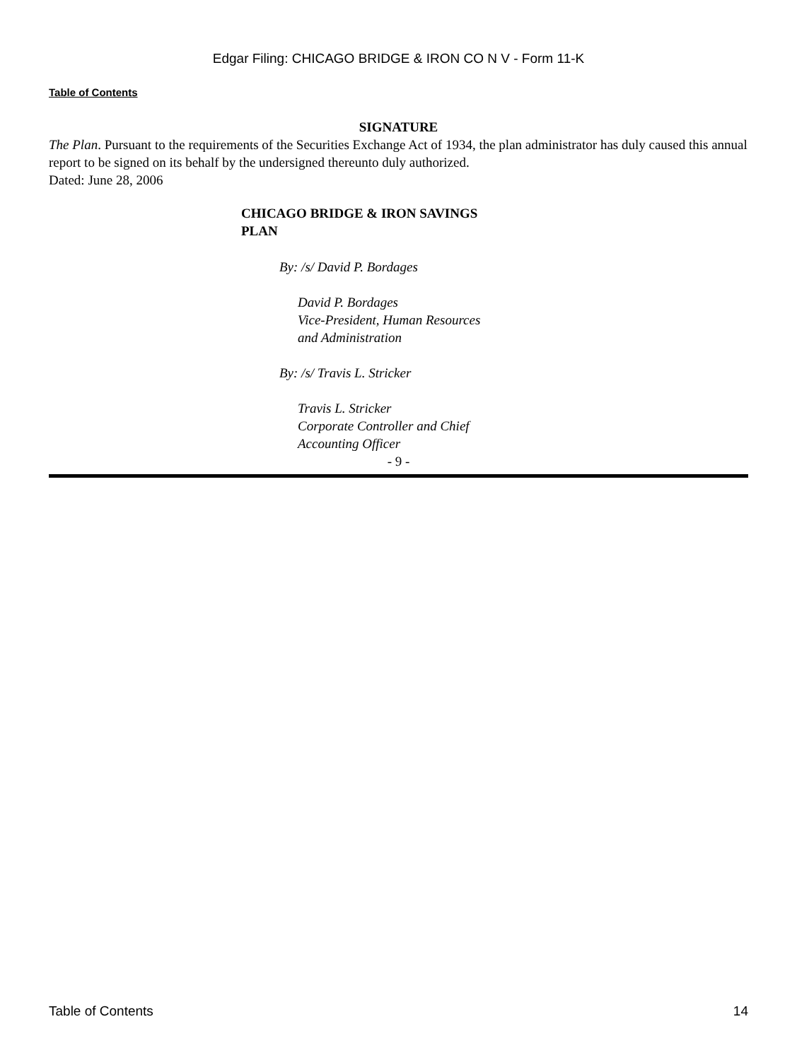Edgar Filing: CHICAGO BRIDGE & IRON CO N V - Form 11-K
Table of Contents
SIGNATURE
The Plan. Pursuant to the requirements of the Securities Exchange Act of 1934, the plan administrator has duly caused this annual report to be signed on its behalf by the undersigned thereunto duly authorized.
Dated: June 28, 2006
CHICAGO BRIDGE & IRON SAVINGS PLAN
By: /s/ David P. Bordages
David P. Bordages
Vice-President, Human Resources
and Administration
By: /s/ Travis L. Stricker
Travis L. Stricker
Corporate Controller and Chief
Accounting Officer
- 9 -
Table of Contents 14